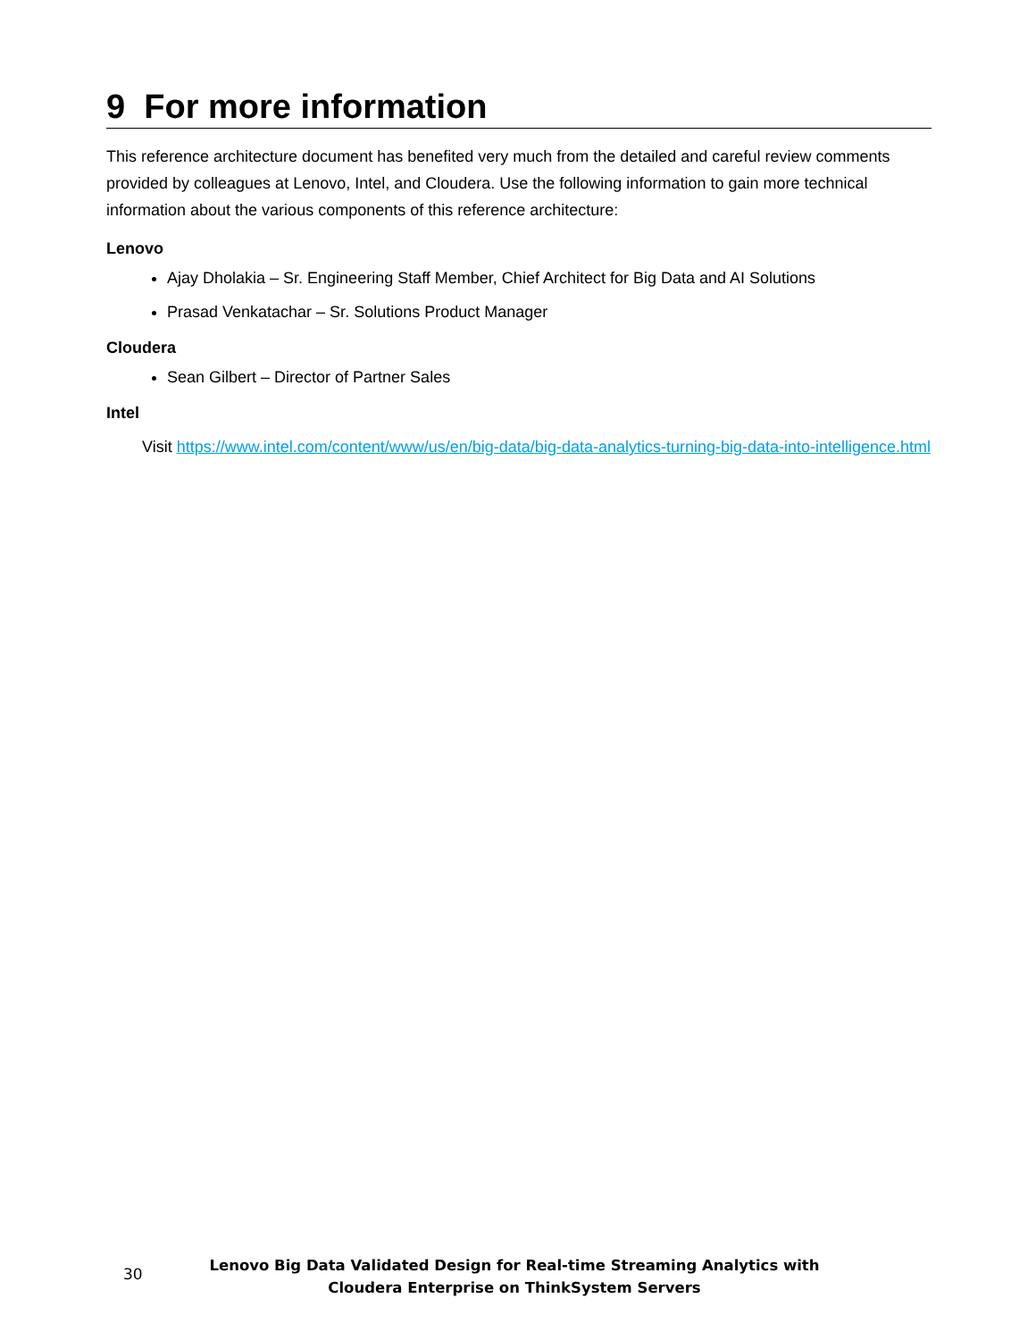9 For more information
This reference architecture document has benefited very much from the detailed and careful review comments provided by colleagues at Lenovo, Intel, and Cloudera. Use the following information to gain more technical information about the various components of this reference architecture:
Lenovo
Ajay Dholakia – Sr. Engineering Staff Member, Chief Architect for Big Data and AI Solutions
Prasad Venkatachar – Sr. Solutions Product Manager
Cloudera
Sean Gilbert – Director of Partner Sales
Intel
Visit https://www.intel.com/content/www/us/en/big-data/big-data-analytics-turning-big-data-into-intelligence.html
30
Lenovo Big Data Validated Design for Real-time Streaming Analytics with Cloudera Enterprise on ThinkSystem Servers